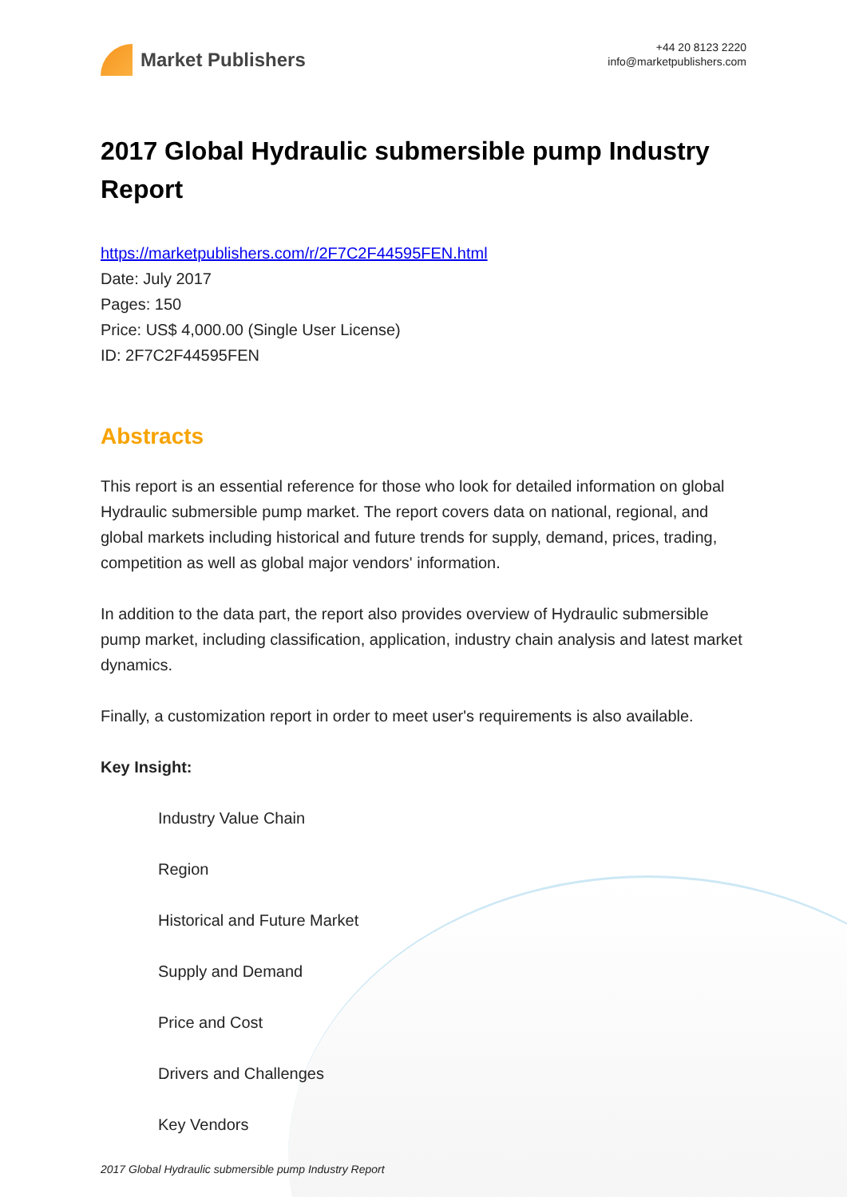Market Publishers
+44 20 8123 2220
info@marketpublishers.com
2017 Global Hydraulic submersible pump Industry Report
https://marketpublishers.com/r/2F7C2F44595FEN.html
Date: July 2017
Pages: 150
Price: US$ 4,000.00 (Single User License)
ID: 2F7C2F44595FEN
Abstracts
This report is an essential reference for those who look for detailed information on global Hydraulic submersible pump market. The report covers data on national, regional, and global markets including historical and future trends for supply, demand, prices, trading, competition as well as global major vendors' information.
In addition to the data part, the report also provides overview of Hydraulic submersible pump market, including classification, application, industry chain analysis and latest market dynamics.
Finally, a customization report in order to meet user's requirements is also available.
Key Insight:
Industry Value Chain
Region
Historical and Future Market
Supply and Demand
Price and Cost
Drivers and Challenges
Key Vendors
2017 Global Hydraulic submersible pump Industry Report